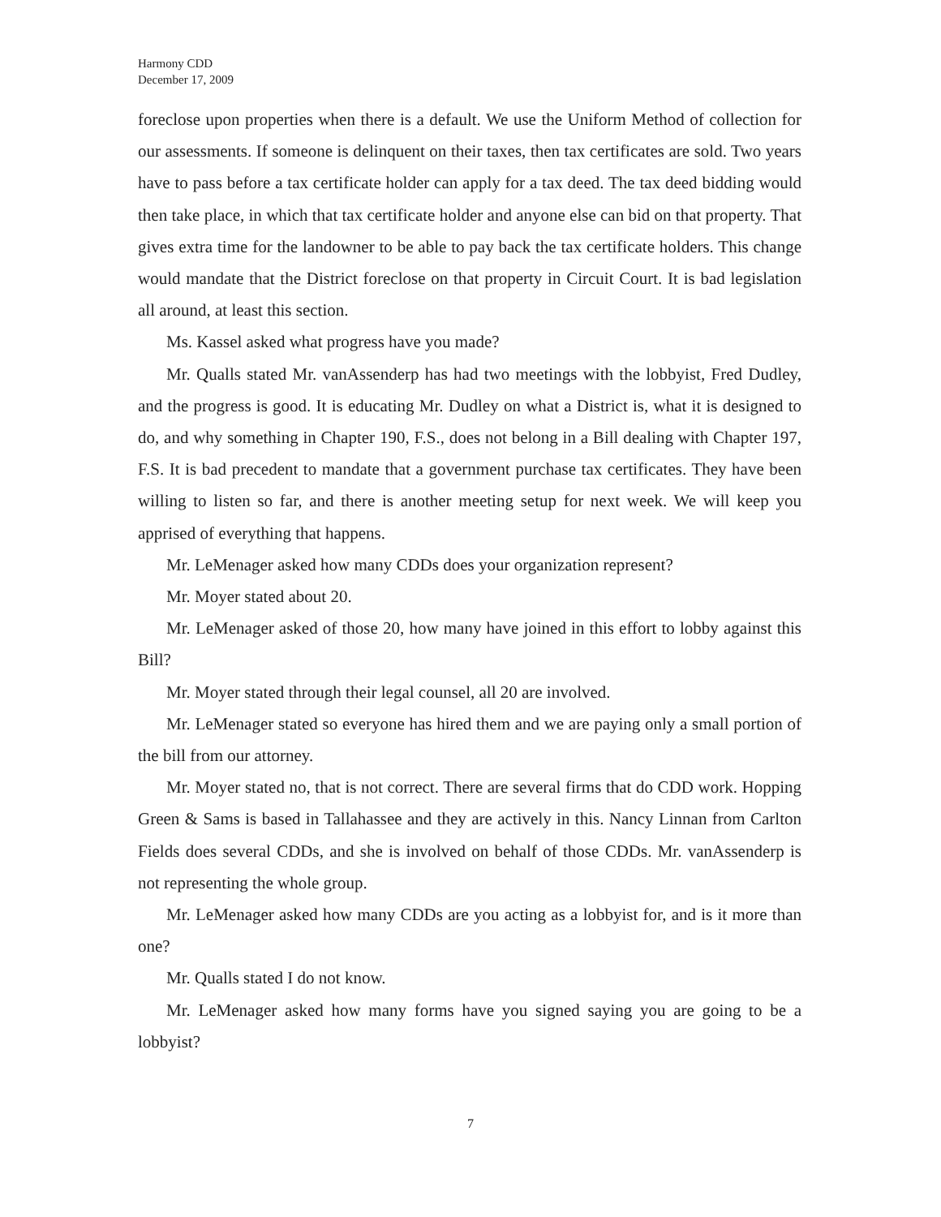Harmony CDD
December 17, 2009
foreclose upon properties when there is a default. We use the Uniform Method of collection for our assessments. If someone is delinquent on their taxes, then tax certificates are sold. Two years have to pass before a tax certificate holder can apply for a tax deed. The tax deed bidding would then take place, in which that tax certificate holder and anyone else can bid on that property. That gives extra time for the landowner to be able to pay back the tax certificate holders. This change would mandate that the District foreclose on that property in Circuit Court. It is bad legislation all around, at least this section.
Ms. Kassel asked what progress have you made?
Mr. Qualls stated Mr. vanAssenderp has had two meetings with the lobbyist, Fred Dudley, and the progress is good. It is educating Mr. Dudley on what a District is, what it is designed to do, and why something in Chapter 190, F.S., does not belong in a Bill dealing with Chapter 197, F.S. It is bad precedent to mandate that a government purchase tax certificates. They have been willing to listen so far, and there is another meeting setup for next week. We will keep you apprised of everything that happens.
Mr. LeMenager asked how many CDDs does your organization represent?
Mr. Moyer stated about 20.
Mr. LeMenager asked of those 20, how many have joined in this effort to lobby against this Bill?
Mr. Moyer stated through their legal counsel, all 20 are involved.
Mr. LeMenager stated so everyone has hired them and we are paying only a small portion of the bill from our attorney.
Mr. Moyer stated no, that is not correct. There are several firms that do CDD work. Hopping Green & Sams is based in Tallahassee and they are actively in this. Nancy Linnan from Carlton Fields does several CDDs, and she is involved on behalf of those CDDs. Mr. vanAssenderp is not representing the whole group.
Mr. LeMenager asked how many CDDs are you acting as a lobbyist for, and is it more than one?
Mr. Qualls stated I do not know.
Mr. LeMenager asked how many forms have you signed saying you are going to be a lobbyist?
7